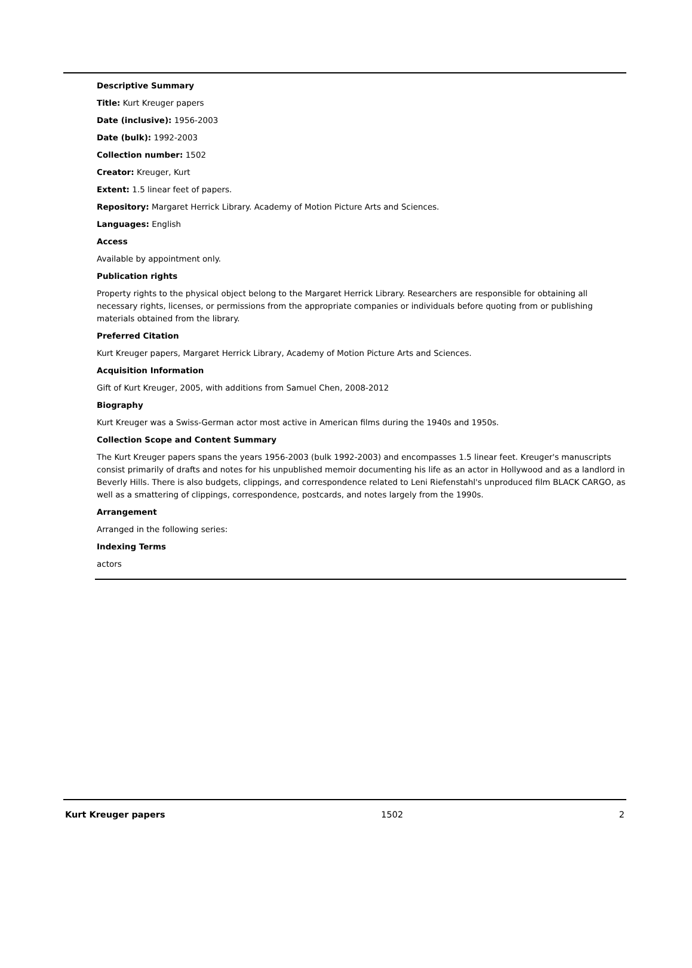Descriptive Summary
Title: Kurt Kreuger papers
Date (inclusive): 1956-2003
Date (bulk): 1992-2003
Collection number: 1502
Creator: Kreuger, Kurt
Extent: 1.5 linear feet of papers.
Repository: Margaret Herrick Library. Academy of Motion Picture Arts and Sciences.
Languages: English
Access
Available by appointment only.
Publication rights
Property rights to the physical object belong to the Margaret Herrick Library. Researchers are responsible for obtaining all necessary rights, licenses, or permissions from the appropriate companies or individuals before quoting from or publishing materials obtained from the library.
Preferred Citation
Kurt Kreuger papers, Margaret Herrick Library, Academy of Motion Picture Arts and Sciences.
Acquisition Information
Gift of Kurt Kreuger, 2005, with additions from Samuel Chen, 2008-2012
Biography
Kurt Kreuger was a Swiss-German actor most active in American films during the 1940s and 1950s.
Collection Scope and Content Summary
The Kurt Kreuger papers spans the years 1956-2003 (bulk 1992-2003) and encompasses 1.5 linear feet. Kreuger's manuscripts consist primarily of drafts and notes for his unpublished memoir documenting his life as an actor in Hollywood and as a landlord in Beverly Hills. There is also budgets, clippings, and correspondence related to Leni Riefenstahl's unproduced film BLACK CARGO, as well as a smattering of clippings, correspondence, postcards, and notes largely from the 1990s.
Arrangement
Arranged in the following series:
Indexing Terms
actors
Kurt Kreuger papers 1502 2